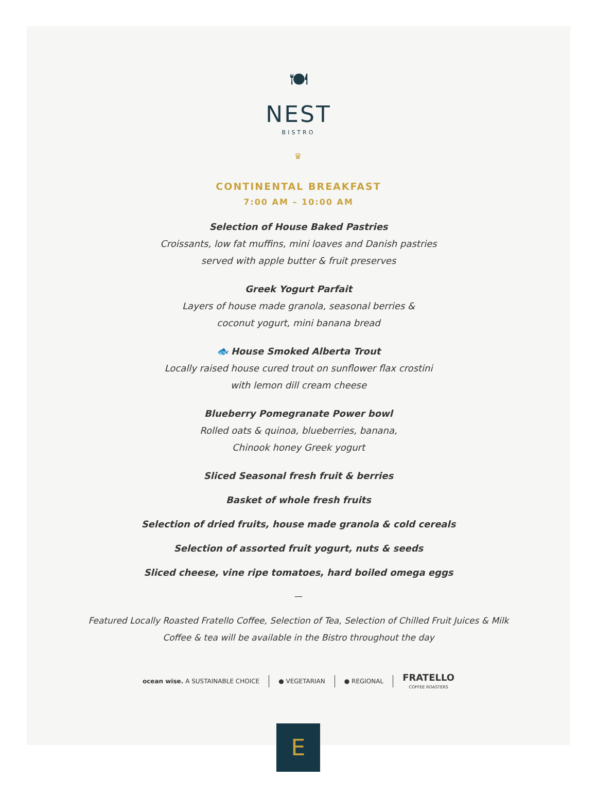🍽
NEST
BISTRO
♛
CONTINENTAL BREAKFAST
7:00 AM – 10:00 AM
Selection of House Baked Pastries
Croissants, low fat muffins, mini loaves and Danish pastries
served with apple butter & fruit preserves
Greek Yogurt Parfait
Layers of house made granola, seasonal berries &
coconut yogurt, mini banana bread
🐟 House Smoked Alberta Trout
Locally raised house cured trout on sunflower flax crostini
with lemon dill cream cheese
Blueberry Pomegranate Power bowl
Rolled oats & quinoa, blueberries, banana,
Chinook honey Greek yogurt
Sliced Seasonal fresh fruit & berries
Basket of whole fresh fruits
Selection of dried fruits, house made granola & cold cereals
Selection of assorted fruit yogurt, nuts & seeds
Sliced cheese, vine ripe tomatoes, hard boiled omega eggs
—
Featured Locally Roasted Fratello Coffee, Selection of Tea, Selection of Chilled Fruit Juices & Milk
Coffee & tea will be available in the Bistro throughout the day
ocean wise. A SUSTAINABLE CHOICE ● VEGETARIAN ● REGIONAL FRATELLO
COFFEE ROASTERS
E